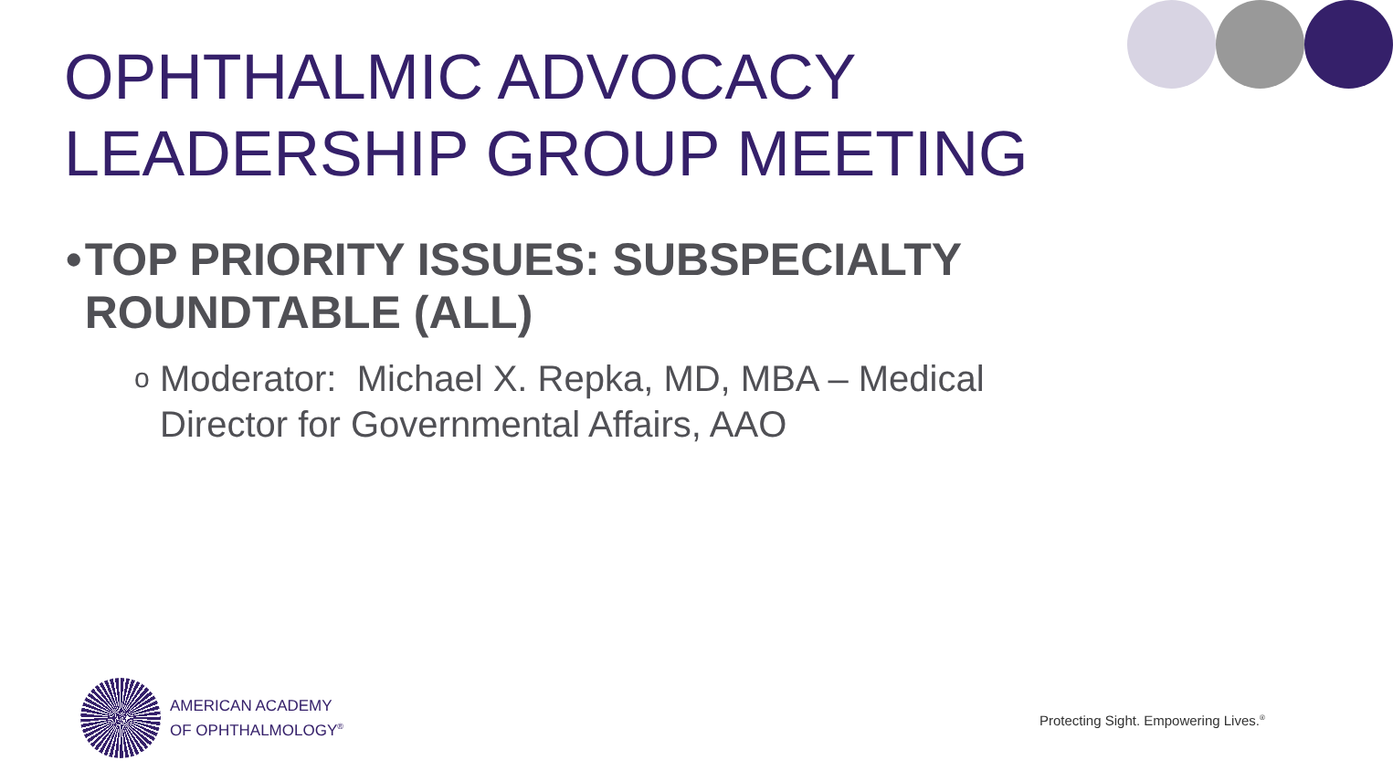OPHTHALMIC ADVOCACY
LEADERSHIP GROUP MEETING
• TOP PRIORITY ISSUES: SUBSPECIALTY ROUNDTABLE (ALL)
o Moderator: Michael X. Repka, MD, MBA – Medical Director for Governmental Affairs, AAO
AMERICAN ACADEMY
OF OPHTHALMOLOGY<sup>®</sup>
Protecting Sight. Empowering Lives.<sup>®</sup>